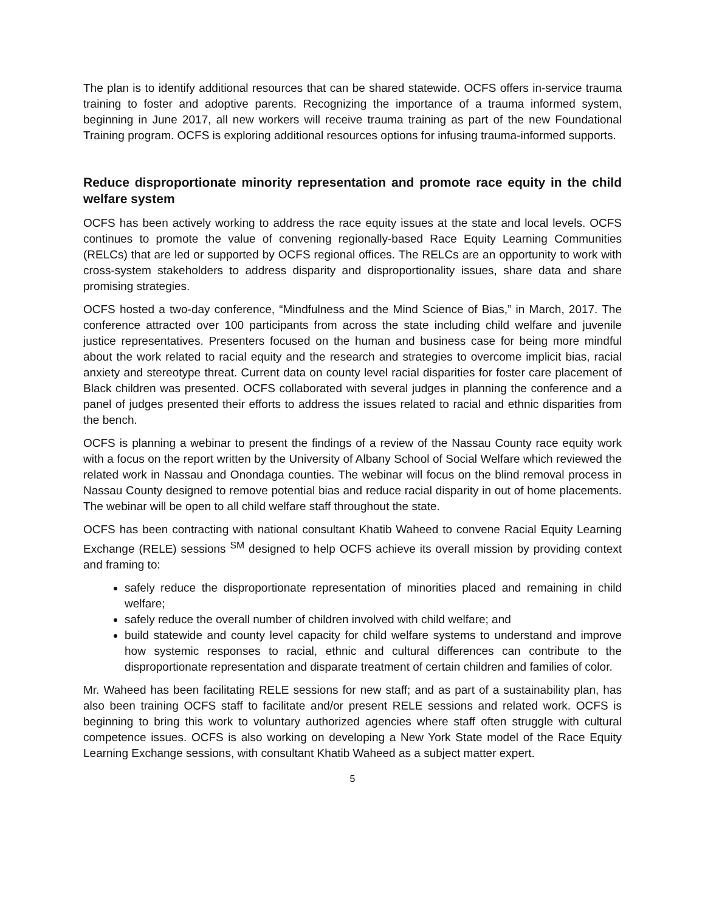The plan is to identify additional resources that can be shared statewide. OCFS offers in-service trauma training to foster and adoptive parents. Recognizing the importance of a trauma informed system, beginning in June 2017, all new workers will receive trauma training as part of the new Foundational Training program. OCFS is exploring additional resources options for infusing trauma-informed supports.
Reduce disproportionate minority representation and promote race equity in the child welfare system
OCFS has been actively working to address the race equity issues at the state and local levels. OCFS continues to promote the value of convening regionally-based Race Equity Learning Communities (RELCs) that are led or supported by OCFS regional offices. The RELCs are an opportunity to work with cross-system stakeholders to address disparity and disproportionality issues, share data and share promising strategies.
OCFS hosted a two-day conference, “Mindfulness and the Mind Science of Bias,” in March, 2017. The conference attracted over 100 participants from across the state including child welfare and juvenile justice representatives. Presenters focused on the human and business case for being more mindful about the work related to racial equity and the research and strategies to overcome implicit bias, racial anxiety and stereotype threat. Current data on county level racial disparities for foster care placement of Black children was presented. OCFS collaborated with several judges in planning the conference and a panel of judges presented their efforts to address the issues related to racial and ethnic disparities from the bench.
OCFS is planning a webinar to present the findings of a review of the Nassau County race equity work with a focus on the report written by the University of Albany School of Social Welfare which reviewed the related work in Nassau and Onondaga counties. The webinar will focus on the blind removal process in Nassau County designed to remove potential bias and reduce racial disparity in out of home placements. The webinar will be open to all child welfare staff throughout the state.
OCFS has been contracting with national consultant Khatib Waheed to convene Racial Equity Learning Exchange (RELE) sessions <sup>SM</sup> designed to help OCFS achieve its overall mission by providing context and framing to:
safely reduce the disproportionate representation of minorities placed and remaining in child welfare;
safely reduce the overall number of children involved with child welfare; and
build statewide and county level capacity for child welfare systems to understand and improve how systemic responses to racial, ethnic and cultural differences can contribute to the disproportionate representation and disparate treatment of certain children and families of color.
Mr. Waheed has been facilitating RELE sessions for new staff; and as part of a sustainability plan, has also been training OCFS staff to facilitate and/or present RELE sessions and related work. OCFS is beginning to bring this work to voluntary authorized agencies where staff often struggle with cultural competence issues. OCFS is also working on developing a New York State model of the Race Equity Learning Exchange sessions, with consultant Khatib Waheed as a subject matter expert.
5